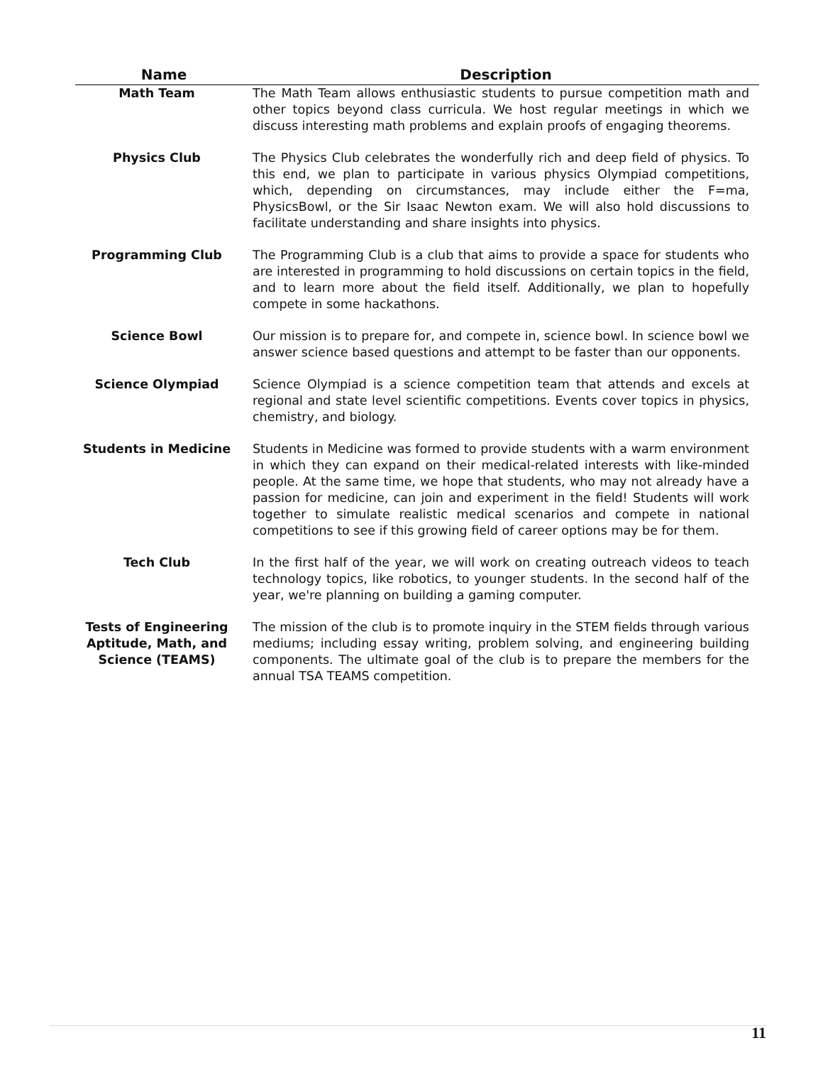| Name | Description |
| --- | --- |
| Math Team | The Math Team allows enthusiastic students to pursue competition math and other topics beyond class curricula. We host regular meetings in which we discuss interesting math problems and explain proofs of engaging theorems. |
| Physics Club | The Physics Club celebrates the wonderfully rich and deep field of physics. To this end, we plan to participate in various physics Olympiad competitions, which, depending on circumstances, may include either the F=ma, PhysicsBowl, or the Sir Isaac Newton exam. We will also hold discussions to facilitate understanding and share insights into physics. |
| Programming Club | The Programming Club is a club that aims to provide a space for students who are interested in programming to hold discussions on certain topics in the field, and to learn more about the field itself. Additionally, we plan to hopefully compete in some hackathons. |
| Science Bowl | Our mission is to prepare for, and compete in, science bowl. In science bowl we answer science based questions and attempt to be faster than our opponents. |
| Science Olympiad | Science Olympiad is a science competition team that attends and excels at regional and state level scientific competitions. Events cover topics in physics, chemistry, and biology. |
| Students in Medicine | Students in Medicine was formed to provide students with a warm environment in which they can expand on their medical-related interests with like-minded people. At the same time, we hope that students, who may not already have a passion for medicine, can join and experiment in the field! Students will work together to simulate realistic medical scenarios and compete in national competitions to see if this growing field of career options may be for them. |
| Tech Club | In the first half of the year, we will work on creating outreach videos to teach technology topics, like robotics, to younger students. In the second half of the year, we're planning on building a gaming computer. |
| Tests of Engineering Aptitude, Math, and Science (TEAMS) | The mission of the club is to promote inquiry in the STEM fields through various mediums; including essay writing, problem solving, and engineering building components. The ultimate goal of the club is to prepare the members for the annual TSA TEAMS competition. |
11